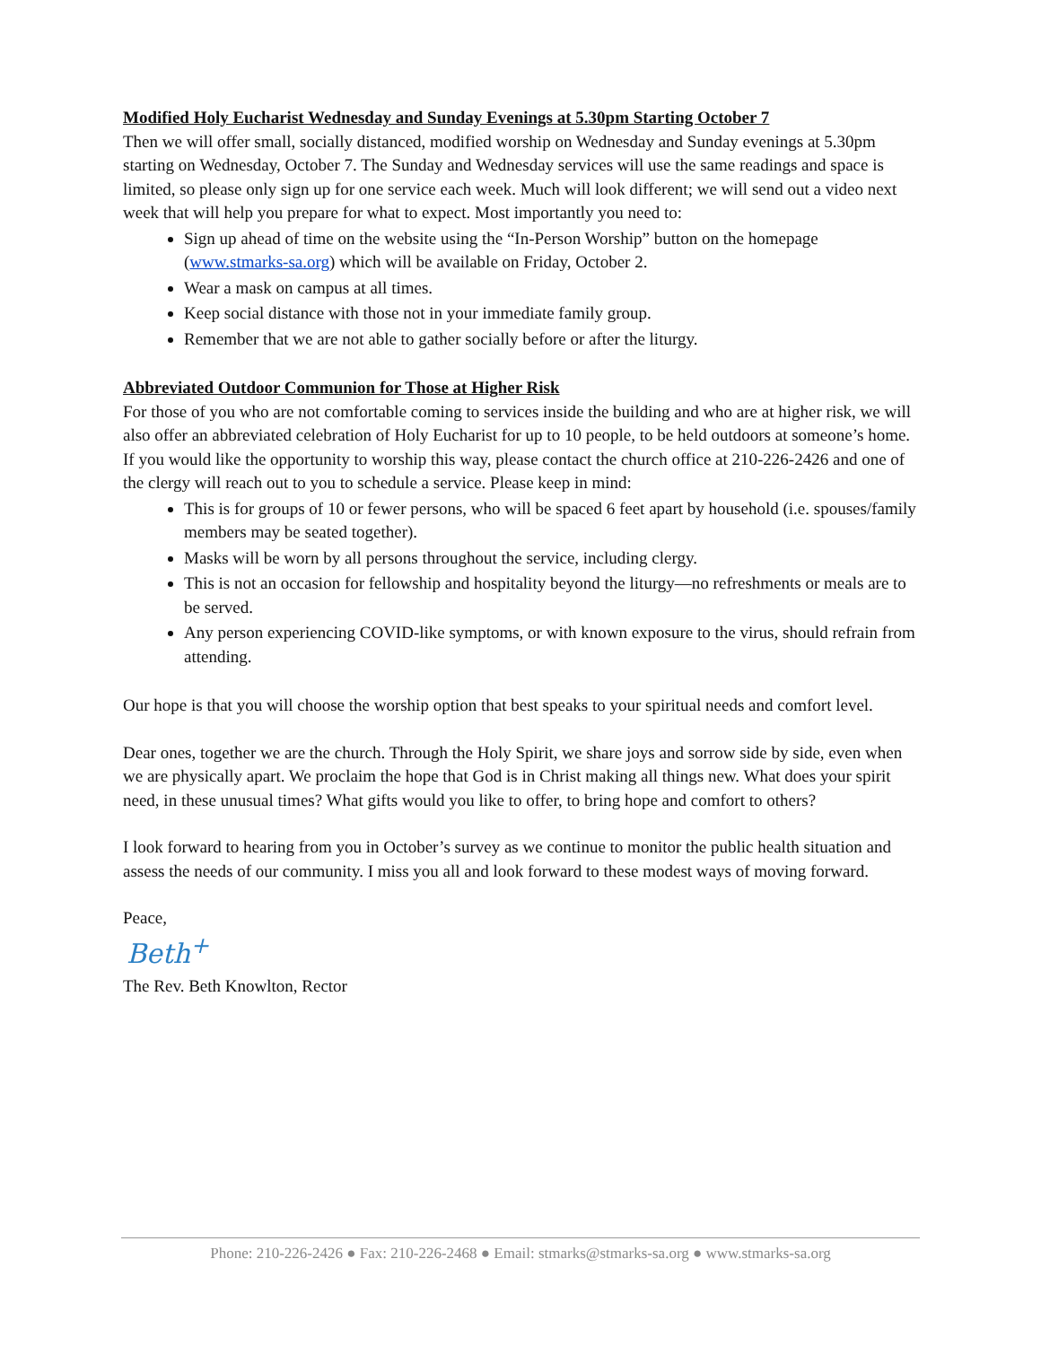Modified Holy Eucharist Wednesday and Sunday Evenings at 5.30pm Starting October 7
Then we will offer small, socially distanced, modified worship on Wednesday and Sunday evenings at 5.30pm starting on Wednesday, October 7. The Sunday and Wednesday services will use the same readings and space is limited, so please only sign up for one service each week. Much will look different; we will send out a video next week that will help you prepare for what to expect. Most importantly you need to:
Sign up ahead of time on the website using the “In-Person Worship” button on the homepage (www.stmarks-sa.org) which will be available on Friday, October 2.
Wear a mask on campus at all times.
Keep social distance with those not in your immediate family group.
Remember that we are not able to gather socially before or after the liturgy.
Abbreviated Outdoor Communion for Those at Higher Risk
For those of you who are not comfortable coming to services inside the building and who are at higher risk, we will also offer an abbreviated celebration of Holy Eucharist for up to 10 people, to be held outdoors at someone’s home. If you would like the opportunity to worship this way, please contact the church office at 210-226-2426 and one of the clergy will reach out to you to schedule a service. Please keep in mind:
This is for groups of 10 or fewer persons, who will be spaced 6 feet apart by household (i.e. spouses/family members may be seated together).
Masks will be worn by all persons throughout the service, including clergy.
This is not an occasion for fellowship and hospitality beyond the liturgy—no refreshments or meals are to be served.
Any person experiencing COVID-like symptoms, or with known exposure to the virus, should refrain from attending.
Our hope is that you will choose the worship option that best speaks to your spiritual needs and comfort level.
Dear ones, together we are the church. Through the Holy Spirit, we share joys and sorrow side by side, even when we are physically apart. We proclaim the hope that God is in Christ making all things new. What does your spirit need, in these unusual times? What gifts would you like to offer, to bring hope and comfort to others?
I look forward to hearing from you in October’s survey as we continue to monitor the public health situation and assess the needs of our community. I miss you all and look forward to these modest ways of moving forward.
Peace,
Beth<sup>+</sup>
The Rev. Beth Knowlton, Rector
Phone: 210-226-2426 ● Fax: 210-226-2468 ● Email: stmarks@stmarks-sa.org ● www.stmarks-sa.org